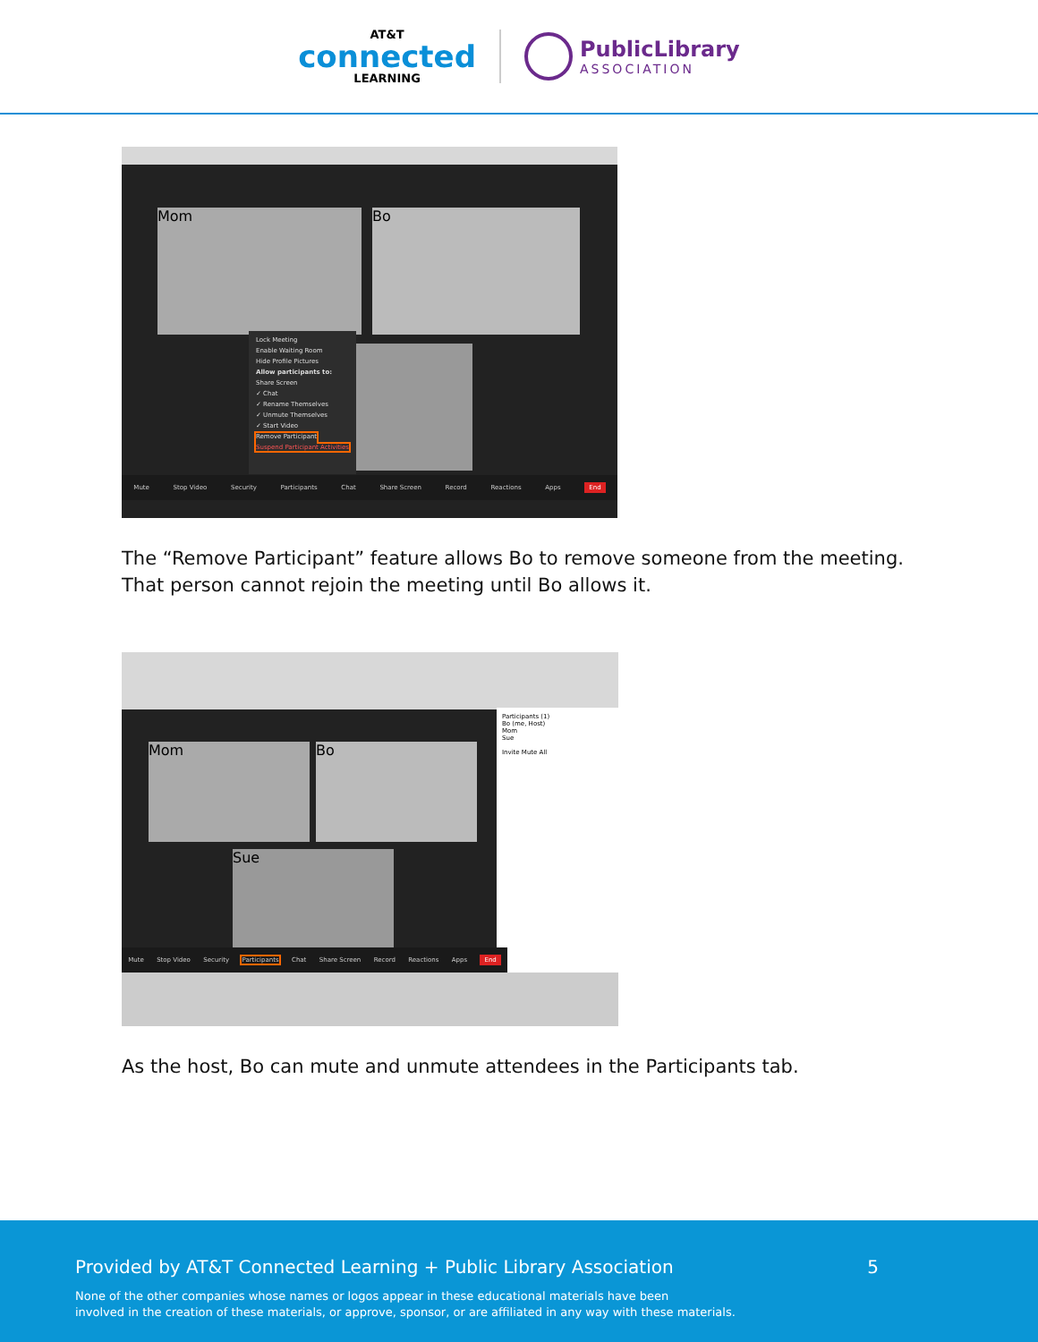AT&T
connected
LEARNING
PublicLibrary
ASSOCIATION
Mom Bo
Lock Meeting
Enable Waiting Room
Hide Profile Pictures
Allow participants to:
Share Screen
✓ Chat
✓ Rename Themselves
✓ Unmute Themselves
✓ Start Video
Remove Participant
Suspend Participant Activities
Mute Stop Video Security Participants Chat Share Screen Record Reactions Apps End
The “Remove Participant” feature allows Bo to remove someone from the meeting. That person cannot rejoin the meeting until Bo allows it.
Mom Bo
Sue
Participants (1)
Bo (me, Host)
Mom
Sue
Invite Mute All
Mute Stop Video Security Participants Chat Share Screen Record Reactions Apps End
As the host, Bo can mute and unmute attendees in the Participants tab.
Provided by AT&T Connected Learning + Public Library Association 5
None of the other companies whose names or logos appear in these educational materials have been
involved in the creation of these materials, or approve, sponsor, or are affiliated in any way with these materials.